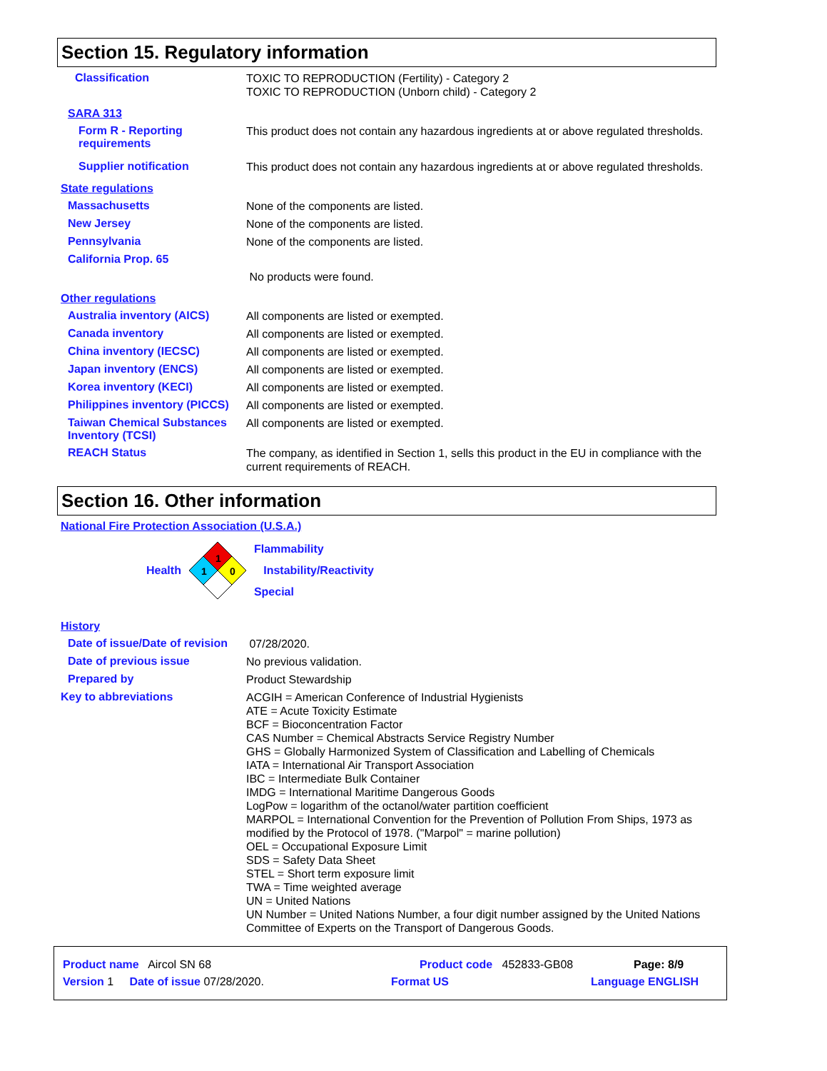Section 15. Regulatory information
Classification
TOXIC TO REPRODUCTION (Fertility) - Category 2
TOXIC TO REPRODUCTION (Unborn child) - Category 2
SARA 313
Form R - Reporting requirements
This product does not contain any hazardous ingredients at or above regulated thresholds.
Supplier notification
This product does not contain any hazardous ingredients at or above regulated thresholds.
State regulations
Massachusetts
None of the components are listed.
New Jersey
None of the components are listed.
Pennsylvania
None of the components are listed.
California Prop. 65
No products were found.
Other regulations
Australia inventory (AICS)
All components are listed or exempted.
Canada inventory
All components are listed or exempted.
China inventory (IECSC)
All components are listed or exempted.
Japan inventory (ENCS)
All components are listed or exempted.
Korea inventory (KECI)
All components are listed or exempted.
Philippines inventory (PICCS)
All components are listed or exempted.
Taiwan Chemical Substances Inventory (TCSI)
All components are listed or exempted.
REACH Status
The company, as identified in Section 1, sells this product in the EU in compliance with the current requirements of REACH.
Section 16. Other information
National Fire Protection Association (U.S.A.)
Health
1
1
0
Flammability
Instability/Reactivity
Special
History
Date of issue/Date of revision
07/28/2020.
Date of previous issue
No previous validation.
Prepared by
Product Stewardship
Key to abbreviations
ACGIH = American Conference of Industrial Hygienists
ATE = Acute Toxicity Estimate
BCF = Bioconcentration Factor
CAS Number = Chemical Abstracts Service Registry Number
GHS = Globally Harmonized System of Classification and Labelling of Chemicals
IATA = International Air Transport Association
IBC = Intermediate Bulk Container
IMDG = International Maritime Dangerous Goods
LogPow = logarithm of the octanol/water partition coefficient
MARPOL = International Convention for the Prevention of Pollution From Ships, 1973 as modified by the Protocol of 1978. ("Marpol" = marine pollution)
OEL = Occupational Exposure Limit
SDS = Safety Data Sheet
STEL = Short term exposure limit
TWA = Time weighted average
UN = United Nations
UN Number = United Nations Number, a four digit number assigned by the United Nations Committee of Experts on the Transport of Dangerous Goods.
Product name Aircol SN 68 Product code 452833-GB08 Page: 8/9
Version 1 Date of issue 07/28/2020. Format US Language ENGLISH